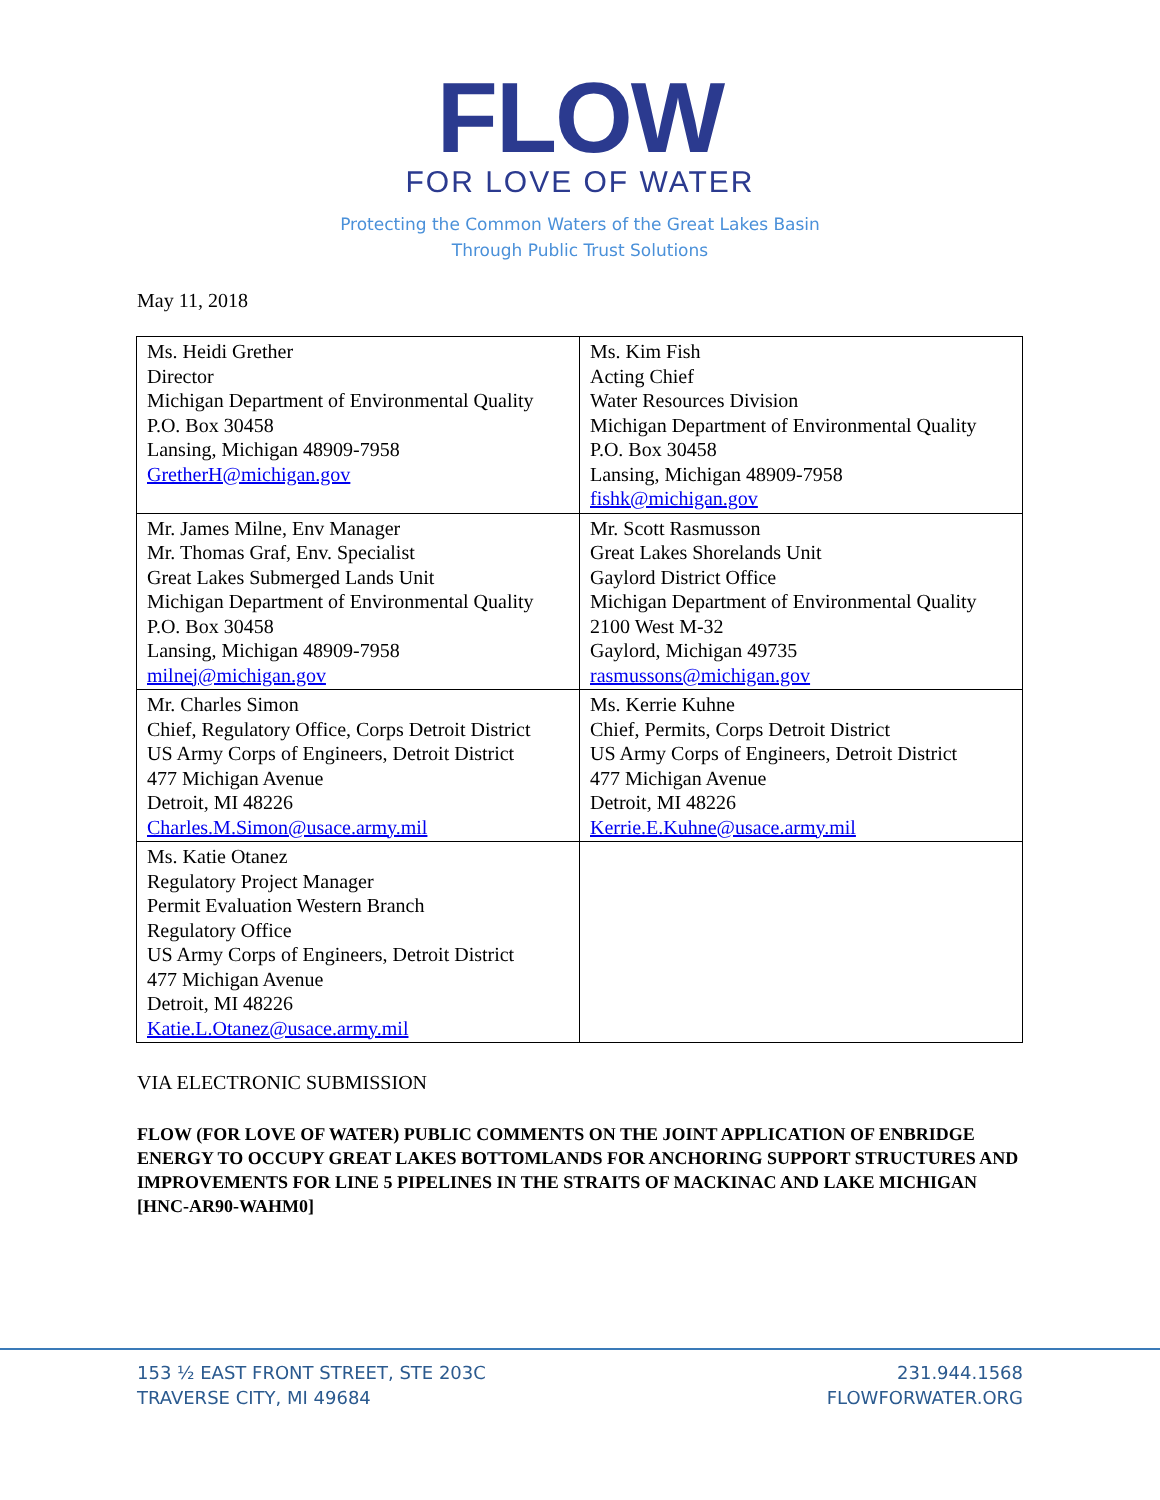FLOW
FOR LOVE OF WATER
Protecting the Common Waters of the Great Lakes Basin
Through Public Trust Solutions
May 11, 2018
| Ms. Heidi Grether Director Michigan Department of Environmental Quality P.O. Box 30458 Lansing, Michigan 48909-7958 GretherH@michigan.gov | Ms. Kim Fish Acting Chief Water Resources Division Michigan Department of Environmental Quality P.O. Box 30458 Lansing, Michigan 48909-7958 fishk@michigan.gov |
| Mr. James Milne, Env Manager Mr. Thomas Graf, Env. Specialist Great Lakes Submerged Lands Unit Michigan Department of Environmental Quality P.O. Box 30458 Lansing, Michigan 48909-7958 milnej@michigan.gov | Mr. Scott Rasmusson Great Lakes Shorelands Unit Gaylord District Office Michigan Department of Environmental Quality 2100 West M-32 Gaylord, Michigan 49735 rasmussons@michigan.gov |
| Mr. Charles Simon Chief, Regulatory Office, Corps Detroit District US Army Corps of Engineers, Detroit District 477 Michigan Avenue Detroit, MI 48226 Charles.M.Simon@usace.army.mil | Ms. Kerrie Kuhne Chief, Permits, Corps Detroit District US Army Corps of Engineers, Detroit District 477 Michigan Avenue Detroit, MI 48226 Kerrie.E.Kuhne@usace.army.mil |
| Ms. Katie Otanez Regulatory Project Manager Permit Evaluation Western Branch Regulatory Office US Army Corps of Engineers, Detroit District 477 Michigan Avenue Detroit, MI 48226 Katie.L.Otanez@usace.army.mil | |
VIA ELECTRONIC SUBMISSION
FLOW (FOR LOVE OF WATER) PUBLIC COMMENTS ON THE JOINT APPLICATION OF ENBRIDGE ENERGY TO OCCUPY GREAT LAKES BOTTOMLANDS FOR ANCHORING SUPPORT STRUCTURES AND IMPROVEMENTS FOR LINE 5 PIPELINES IN THE STRAITS OF MACKINAC AND LAKE MICHIGAN [HNC-AR90-WAHM0]
153 ½ EAST FRONT STREET, STE 203C
TRAVERSE CITY, MI 49684
231.944.1568
FLOWFORWATER.ORG